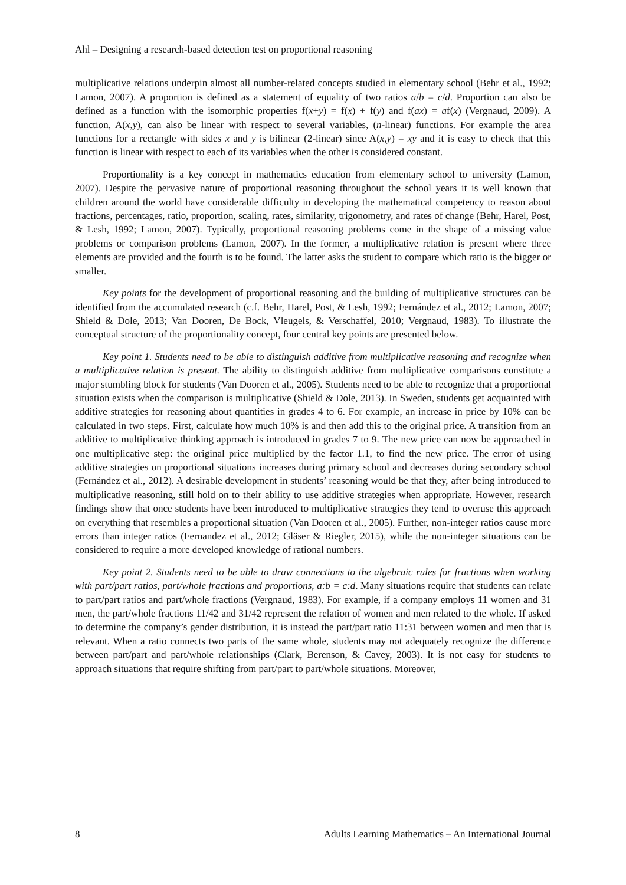Ahl – Designing a research-based detection test on proportional reasoning
multiplicative relations underpin almost all number-related concepts studied in elementary school (Behr et al., 1992; Lamon, 2007). A proportion is defined as a statement of equality of two ratios a/b = c/d. Proportion can also be defined as a function with the isomorphic properties f(x+y) = f(x) + f(y) and f(ax) = af(x) (Vergnaud, 2009). A function, A(x,y), can also be linear with respect to several variables, (n-linear) functions. For example the area functions for a rectangle with sides x and y is bilinear (2-linear) since A(x,y) = xy and it is easy to check that this function is linear with respect to each of its variables when the other is considered constant.
Proportionality is a key concept in mathematics education from elementary school to university (Lamon, 2007). Despite the pervasive nature of proportional reasoning throughout the school years it is well known that children around the world have considerable difficulty in developing the mathematical competency to reason about fractions, percentages, ratio, proportion, scaling, rates, similarity, trigonometry, and rates of change (Behr, Harel, Post, & Lesh, 1992; Lamon, 2007). Typically, proportional reasoning problems come in the shape of a missing value problems or comparison problems (Lamon, 2007). In the former, a multiplicative relation is present where three elements are provided and the fourth is to be found. The latter asks the student to compare which ratio is the bigger or smaller.
Key points for the development of proportional reasoning and the building of multiplicative structures can be identified from the accumulated research (c.f. Behr, Harel, Post, & Lesh, 1992; Fernández et al., 2012; Lamon, 2007; Shield & Dole, 2013; Van Dooren, De Bock, Vleugels, & Verschaffel, 2010; Vergnaud, 1983). To illustrate the conceptual structure of the proportionality concept, four central key points are presented below.
Key point 1. Students need to be able to distinguish additive from multiplicative reasoning and recognize when a multiplicative relation is present. The ability to distinguish additive from multiplicative comparisons constitute a major stumbling block for students (Van Dooren et al., 2005). Students need to be able to recognize that a proportional situation exists when the comparison is multiplicative (Shield & Dole, 2013). In Sweden, students get acquainted with additive strategies for reasoning about quantities in grades 4 to 6. For example, an increase in price by 10% can be calculated in two steps. First, calculate how much 10% is and then add this to the original price. A transition from an additive to multiplicative thinking approach is introduced in grades 7 to 9. The new price can now be approached in one multiplicative step: the original price multiplied by the factor 1.1, to find the new price. The error of using additive strategies on proportional situations increases during primary school and decreases during secondary school (Fernández et al., 2012). A desirable development in students’ reasoning would be that they, after being introduced to multiplicative reasoning, still hold on to their ability to use additive strategies when appropriate. However, research findings show that once students have been introduced to multiplicative strategies they tend to overuse this approach on everything that resembles a proportional situation (Van Dooren et al., 2005). Further, non-integer ratios cause more errors than integer ratios (Fernandez et al., 2012; Gläser & Riegler, 2015), while the non-integer situations can be considered to require a more developed knowledge of rational numbers.
Key point 2. Students need to be able to draw connections to the algebraic rules for fractions when working with part/part ratios, part/whole fractions and proportions, a:b = c:d. Many situations require that students can relate to part/part ratios and part/whole fractions (Vergnaud, 1983). For example, if a company employs 11 women and 31 men, the part/whole fractions 11/42 and 31/42 represent the relation of women and men related to the whole. If asked to determine the company’s gender distribution, it is instead the part/part ratio 11:31 between women and men that is relevant. When a ratio connects two parts of the same whole, students may not adequately recognize the difference between part/part and part/whole relationships (Clark, Berenson, & Cavey, 2003). It is not easy for students to approach situations that require shifting from part/part to part/whole situations. Moreover,
8 Adults Learning Mathematics – An International Journal